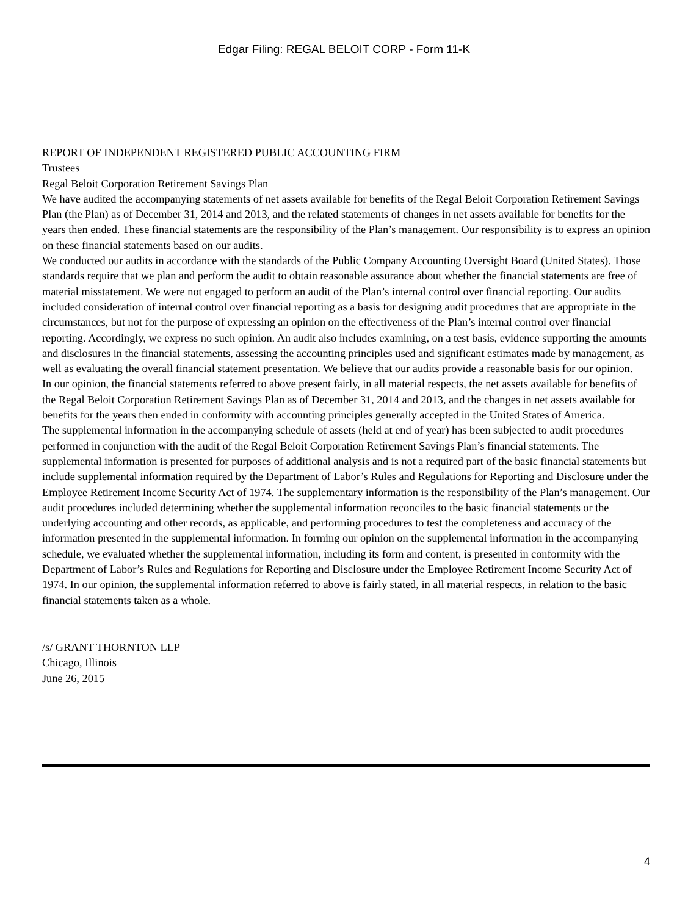Edgar Filing: REGAL BELOIT CORP - Form 11-K
REPORT OF INDEPENDENT REGISTERED PUBLIC ACCOUNTING FIRM
Trustees
Regal Beloit Corporation Retirement Savings Plan
We have audited the accompanying statements of net assets available for benefits of the Regal Beloit Corporation Retirement Savings Plan (the Plan) as of December 31, 2014 and 2013, and the related statements of changes in net assets available for benefits for the years then ended. These financial statements are the responsibility of the Plan’s management. Our responsibility is to express an opinion on these financial statements based on our audits.
We conducted our audits in accordance with the standards of the Public Company Accounting Oversight Board (United States). Those standards require that we plan and perform the audit to obtain reasonable assurance about whether the financial statements are free of material misstatement. We were not engaged to perform an audit of the Plan’s internal control over financial reporting. Our audits included consideration of internal control over financial reporting as a basis for designing audit procedures that are appropriate in the circumstances, but not for the purpose of expressing an opinion on the effectiveness of the Plan’s internal control over financial reporting. Accordingly, we express no such opinion. An audit also includes examining, on a test basis, evidence supporting the amounts and disclosures in the financial statements, assessing the accounting principles used and significant estimates made by management, as well as evaluating the overall financial statement presentation. We believe that our audits provide a reasonable basis for our opinion.
In our opinion, the financial statements referred to above present fairly, in all material respects, the net assets available for benefits of the Regal Beloit Corporation Retirement Savings Plan as of December 31, 2014 and 2013, and the changes in net assets available for benefits for the years then ended in conformity with accounting principles generally accepted in the United States of America.
The supplemental information in the accompanying schedule of assets (held at end of year) has been subjected to audit procedures performed in conjunction with the audit of the Regal Beloit Corporation Retirement Savings Plan’s financial statements. The supplemental information is presented for purposes of additional analysis and is not a required part of the basic financial statements but include supplemental information required by the Department of Labor’s Rules and Regulations for Reporting and Disclosure under the Employee Retirement Income Security Act of 1974. The supplementary information is the responsibility of the Plan’s management. Our audit procedures included determining whether the supplemental information reconciles to the basic financial statements or the underlying accounting and other records, as applicable, and performing procedures to test the completeness and accuracy of the information presented in the supplemental information. In forming our opinion on the supplemental information in the accompanying schedule, we evaluated whether the supplemental information, including its form and content, is presented in conformity with the Department of Labor’s Rules and Regulations for Reporting and Disclosure under the Employee Retirement Income Security Act of 1974. In our opinion, the supplemental information referred to above is fairly stated, in all material respects, in relation to the basic financial statements taken as a whole.
/s/ GRANT THORNTON LLP
Chicago, Illinois
June 26, 2015
4